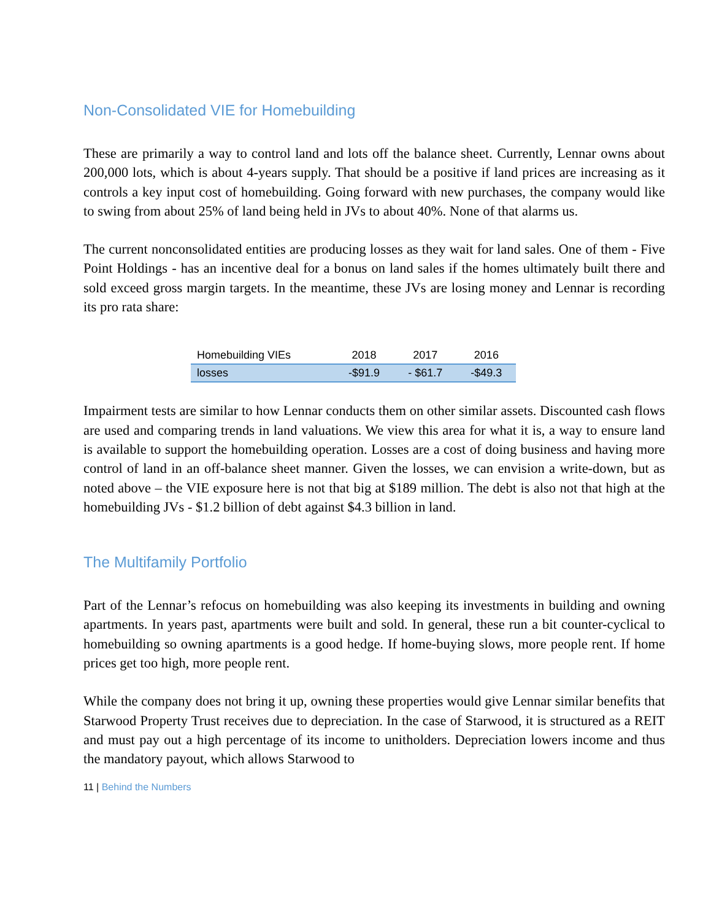Non-Consolidated VIE for Homebuilding
These are primarily a way to control land and lots off the balance sheet. Currently, Lennar owns about 200,000 lots, which is about 4-years supply. That should be a positive if land prices are increasing as it controls a key input cost of homebuilding. Going forward with new purchases, the company would like to swing from about 25% of land being held in JVs to about 40%. None of that alarms us.
The current nonconsolidated entities are producing losses as they wait for land sales. One of them - Five Point Holdings - has an incentive deal for a bonus on land sales if the homes ultimately built there and sold exceed gross margin targets. In the meantime, these JVs are losing money and Lennar is recording its pro rata share:
| Homebuilding VIEs | 2018 | 2017 | 2016 |
| --- | --- | --- | --- |
| losses | -$91.9 | - $61.7 | -$49.3 |
Impairment tests are similar to how Lennar conducts them on other similar assets. Discounted cash flows are used and comparing trends in land valuations. We view this area for what it is, a way to ensure land is available to support the homebuilding operation. Losses are a cost of doing business and having more control of land in an off-balance sheet manner. Given the losses, we can envision a write-down, but as noted above – the VIE exposure here is not that big at $189 million. The debt is also not that high at the homebuilding JVs - $1.2 billion of debt against $4.3 billion in land.
The Multifamily Portfolio
Part of the Lennar’s refocus on homebuilding was also keeping its investments in building and owning apartments. In years past, apartments were built and sold. In general, these run a bit counter-cyclical to homebuilding so owning apartments is a good hedge. If home-buying slows, more people rent. If home prices get too high, more people rent.
While the company does not bring it up, owning these properties would give Lennar similar benefits that Starwood Property Trust receives due to depreciation. In the case of Starwood, it is structured as a REIT and must pay out a high percentage of its income to unitholders. Depreciation lowers income and thus the mandatory payout, which allows Starwood to
11 | Behind the Numbers